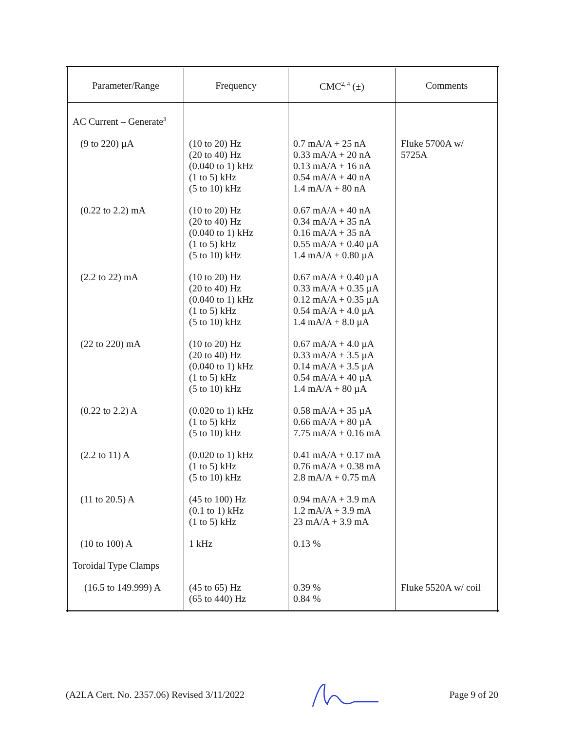| Parameter/Range | Frequency | CMC<sup>2, 4</sup> (±) | Comments |
| --- | --- | --- | --- |
| AC Current – Generate<sup>3</sup> | | | |
| (9 to 220) µA | (10 to 20) Hz (20 to 40) Hz (0.040 to 1) kHz (1 to 5) kHz (5 to 10) kHz | 0.7 mA/A + 25 nA 0.33 mA/A + 20 nA 0.13 mA/A + 16 nA 0.54 mA/A + 40 nA 1.4 mA/A + 80 nA | Fluke 5700A w/ 5725A |
| (0.22 to 2.2) mA | (10 to 20) Hz (20 to 40) Hz (0.040 to 1) kHz (1 to 5) kHz (5 to 10) kHz | 0.67 mA/A + 40 nA 0.34 mA/A + 35 nA 0.16 mA/A + 35 nA 0.55 mA/A + 0.40 µA 1.4 mA/A + 0.80 µA | |
| (2.2 to 22) mA | (10 to 20) Hz (20 to 40) Hz (0.040 to 1) kHz (1 to 5) kHz (5 to 10) kHz | 0.67 mA/A + 0.40 µA 0.33 mA/A + 0.35 µA 0.12 mA/A + 0.35 µA 0.54 mA/A + 4.0 µA 1.4 mA/A + 8.0 µA | |
| (22 to 220) mA | (10 to 20) Hz (20 to 40) Hz (0.040 to 1) kHz (1 to 5) kHz (5 to 10) kHz | 0.67 mA/A + 4.0 µA 0.33 mA/A + 3.5 µA 0.14 mA/A + 3.5 µA 0.54 mA/A + 40 µA 1.4 mA/A + 80 µA | |
| (0.22 to 2.2) A | (0.020 to 1) kHz (1 to 5) kHz (5 to 10) kHz | 0.58 mA/A + 35 µA 0.66 mA/A + 80 µA 7.75 mA/A + 0.16 mA | |
| (2.2 to 11) A | (0.020 to 1) kHz (1 to 5) kHz (5 to 10) kHz | 0.41 mA/A + 0.17 mA 0.76 mA/A + 0.38 mA 2.8 mA/A + 0.75 mA | |
| (11 to 20.5) A | (45 to 100) Hz (0.1 to 1) kHz (1 to 5) kHz | 0.94 mA/A + 3.9 mA 1.2 mA/A + 3.9 mA 23 mA/A + 3.9 mA | |
| (10 to 100) A | 1 kHz | 0.13 % | |
| Toroidal Type Clamps | | | |
| (16.5 to 149.999) A | (45 to 65) Hz (65 to 440) Hz | 0.39 % 0.84 % | Fluke 5520A w/ coil |
(A2LA Cert. No. 2357.06) Revised 3/11/2022 Page 9 of 20